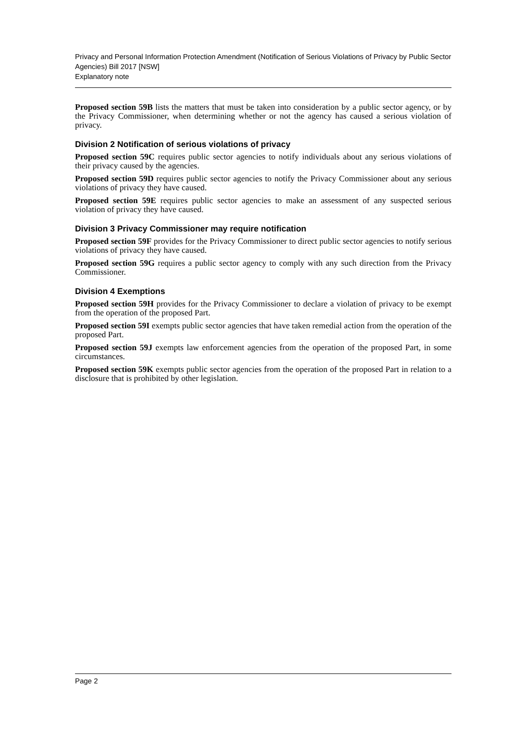Privacy and Personal Information Protection Amendment (Notification of Serious Violations of Privacy by Public Sector Agencies) Bill 2017 [NSW]
Explanatory note
Proposed section 59B lists the matters that must be taken into consideration by a public sector agency, or by the Privacy Commissioner, when determining whether or not the agency has caused a serious violation of privacy.
Division 2 Notification of serious violations of privacy
Proposed section 59C requires public sector agencies to notify individuals about any serious violations of their privacy caused by the agencies.
Proposed section 59D requires public sector agencies to notify the Privacy Commissioner about any serious violations of privacy they have caused.
Proposed section 59E requires public sector agencies to make an assessment of any suspected serious violation of privacy they have caused.
Division 3 Privacy Commissioner may require notification
Proposed section 59F provides for the Privacy Commissioner to direct public sector agencies to notify serious violations of privacy they have caused.
Proposed section 59G requires a public sector agency to comply with any such direction from the Privacy Commissioner.
Division 4 Exemptions
Proposed section 59H provides for the Privacy Commissioner to declare a violation of privacy to be exempt from the operation of the proposed Part.
Proposed section 59I exempts public sector agencies that have taken remedial action from the operation of the proposed Part.
Proposed section 59J exempts law enforcement agencies from the operation of the proposed Part, in some circumstances.
Proposed section 59K exempts public sector agencies from the operation of the proposed Part in relation to a disclosure that is prohibited by other legislation.
Page 2